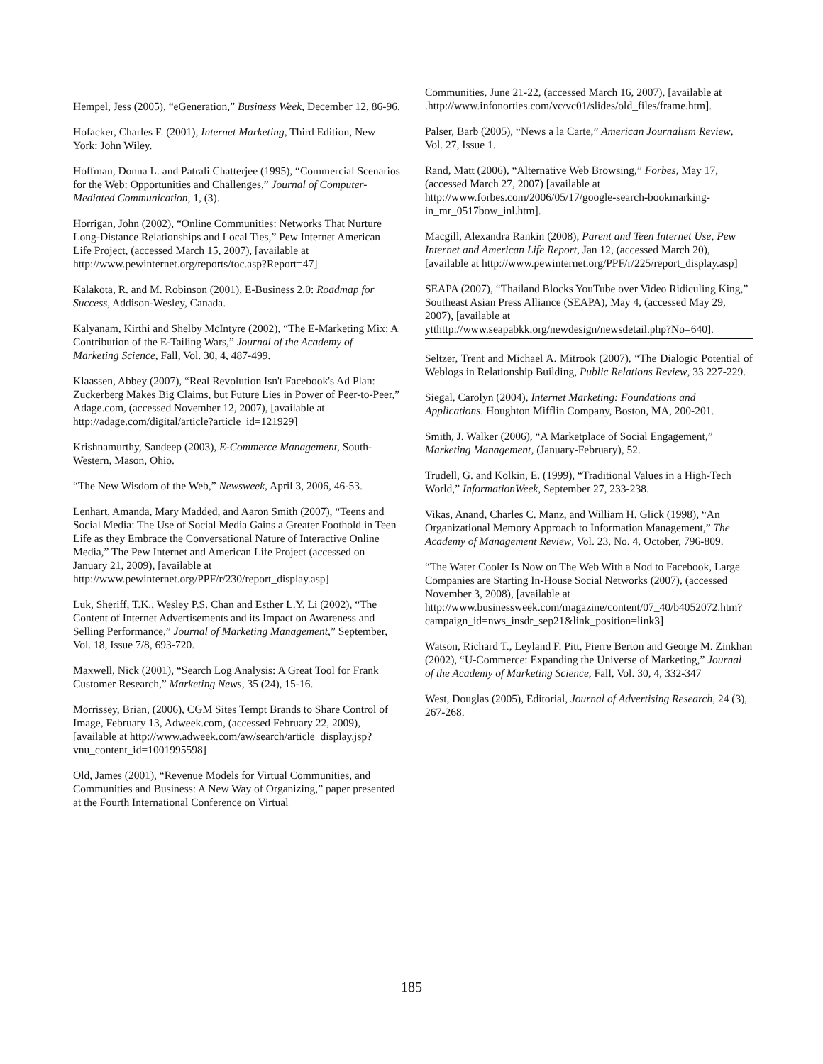Hempel, Jess (2005), “eGeneration,” Business Week, December 12, 86-96.
Hofacker, Charles F. (2001), Internet Marketing, Third Edition, New York: John Wiley.
Hoffman, Donna L. and Patrali Chatterjee (1995), “Commercial Scenarios for the Web: Opportunities and Challenges,” Journal of Computer-Mediated Communication, 1, (3).
Horrigan, John (2002), “Online Communities: Networks That Nurture Long-Distance Relationships and Local Ties,” Pew Internet American Life Project, (accessed March 15, 2007), [available at http://www.pewinternet.org/reports/toc.asp?Report=47]
Kalakota, R. and M. Robinson (2001), E-Business 2.0: Roadmap for Success, Addison-Wesley, Canada.
Kalyanam, Kirthi and Shelby McIntyre (2002), “The E-Marketing Mix: A Contribution of the E-Tailing Wars,” Journal of the Academy of Marketing Science, Fall, Vol. 30, 4, 487-499.
Klaassen, Abbey (2007), “Real Revolution Isn't Facebook's Ad Plan: Zuckerberg Makes Big Claims, but Future Lies in Power of Peer-to-Peer,” Adage.com, (accessed November 12, 2007), [available at http://adage.com/digital/article?article_id=121929]
Krishnamurthy, Sandeep (2003), E-Commerce Management, South-Western, Mason, Ohio.
“The New Wisdom of the Web,” Newsweek, April 3, 2006, 46-53.
Lenhart, Amanda, Mary Madded, and Aaron Smith (2007), “Teens and Social Media: The Use of Social Media Gains a Greater Foothold in Teen Life as they Embrace the Conversational Nature of Interactive Online Media,” The Pew Internet and American Life Project (accessed on January 21, 2009), [available at http://www.pewinternet.org/PPF/r/230/report_display.asp]
Luk, Sheriff, T.K., Wesley P.S. Chan and Esther L.Y. Li (2002), “The Content of Internet Advertisements and its Impact on Awareness and Selling Performance,” Journal of Marketing Management,” September, Vol. 18, Issue 7/8, 693-720.
Maxwell, Nick (2001), “Search Log Analysis: A Great Tool for Frank Customer Research,” Marketing News, 35 (24), 15-16.
Morrissey, Brian, (2006), CGM Sites Tempt Brands to Share Control of Image, February 13, Adweek.com, (accessed February 22, 2009), [available at http://www.adweek.com/aw/search/article_display.jsp?vnu_content_id=1001995598]
Old, James (2001), “Revenue Models for Virtual Communities, and Communities and Business: A New Way of Organizing,” paper presented at the Fourth International Conference on Virtual
Communities, June 21-22, (accessed March 16, 2007), [available at .http://www.infonorties.com/vc/vc01/slides/old_files/frame.htm].
Palser, Barb (2005), “News a la Carte,” American Journalism Review, Vol. 27, Issue 1.
Rand, Matt (2006), “Alternative Web Browsing,” Forbes, May 17, (accessed March 27, 2007) [available at http://www.forbes.com/2006/05/17/google-search-bookmarking-in_mr_0517bow_inl.htm].
Macgill, Alexandra Rankin (2008), Parent and Teen Internet Use, Pew Internet and American Life Report, Jan 12, (accessed March 20), [available at http://www.pewinternet.org/PPF/r/225/report_display.asp]
SEAPA (2007), “Thailand Blocks YouTube over Video Ridiculing King,” Southeast Asian Press Alliance (SEAPA), May 4, (accessed May 29, 2007), [available at ytthttp://www.seapabkk.org/newdesign/newsdetail.php?No=640].
Seltzer, Trent and Michael A. Mitrook (2007), “The Dialogic Potential of Weblogs in Relationship Building, Public Relations Review, 33 227-229.
Siegal, Carolyn (2004), Internet Marketing: Foundations and Applications. Houghton Mifflin Company, Boston, MA, 200-201.
Smith, J. Walker (2006), “A Marketplace of Social Engagement,” Marketing Management, (January-February), 52.
Trudell, G. and Kolkin, E. (1999), “Traditional Values in a High-Tech World,” InformationWeek, September 27, 233-238.
Vikas, Anand, Charles C. Manz, and William H. Glick (1998), “An Organizational Memory Approach to Information Management,” The Academy of Management Review, Vol. 23, No. 4, October, 796-809.
“The Water Cooler Is Now on The Web With a Nod to Facebook, Large Companies are Starting In-House Social Networks (2007), (accessed November 3, 2008), [available at http://www.businessweek.com/magazine/content/07_40/b4052072.htm?campaign_id=nws_insdr_sep21&link_position=link3]
Watson, Richard T., Leyland F. Pitt, Pierre Berton and George M. Zinkhan (2002), “U-Commerce: Expanding the Universe of Marketing,” Journal of the Academy of Marketing Science, Fall, Vol. 30, 4, 332-347
West, Douglas (2005), Editorial, Journal of Advertising Research, 24 (3), 267-268.
185